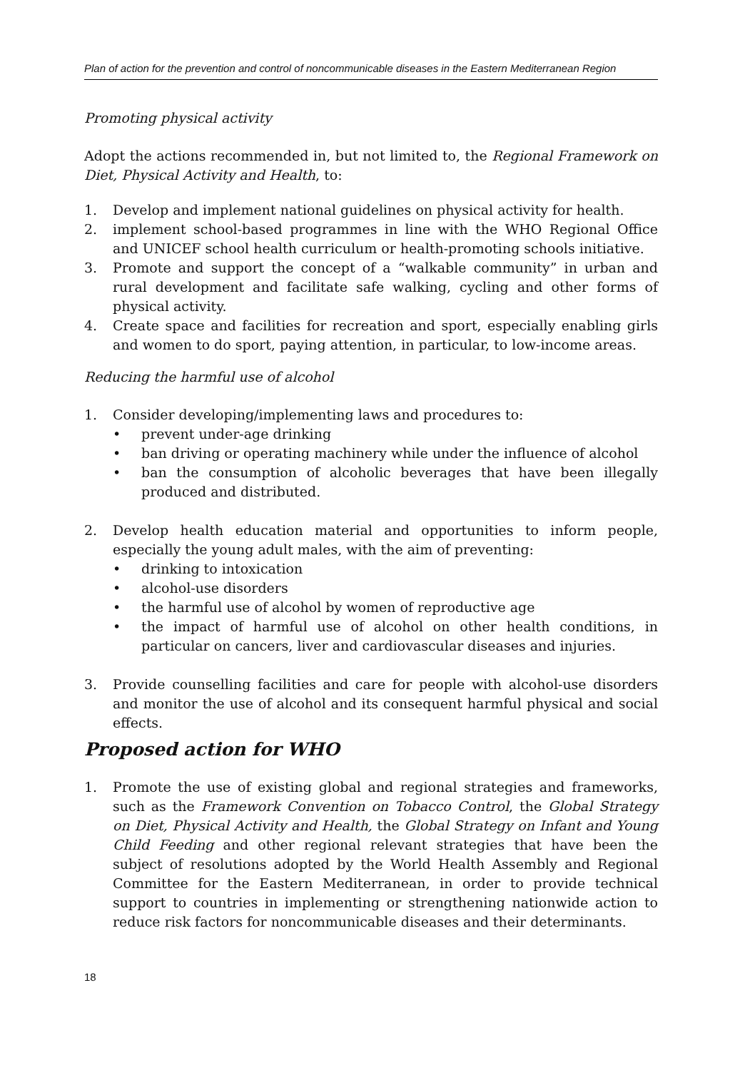Plan of action for the prevention and control of noncommunicable diseases in the Eastern Mediterranean Region
Promoting physical activity
Adopt the actions recommended in, but not limited to, the Regional Framework on Diet, Physical Activity and Health, to:
1. Develop and implement national guidelines on physical activity for health.
2. implement school-based programmes in line with the WHO Regional Office and UNICEF school health curriculum or health-promoting schools initiative.
3. Promote and support the concept of a “walkable community” in urban and rural development and facilitate safe walking, cycling and other forms of physical activity.
4. Create space and facilities for recreation and sport, especially enabling girls and women to do sport, paying attention, in particular, to low-income areas.
Reducing the harmful use of alcohol
1. Consider developing/implementing laws and procedures to:
• prevent under-age drinking
• ban driving or operating machinery while under the influence of alcohol
• ban the consumption of alcoholic beverages that have been illegally produced and distributed.
2. Develop health education material and opportunities to inform people, especially the young adult males, with the aim of preventing:
• drinking to intoxication
• alcohol-use disorders
• the harmful use of alcohol by women of reproductive age
• the impact of harmful use of alcohol on other health conditions, in particular on cancers, liver and cardiovascular diseases and injuries.
3. Provide counselling facilities and care for people with alcohol-use disorders and monitor the use of alcohol and its consequent harmful physical and social effects.
Proposed action for WHO
1. Promote the use of existing global and regional strategies and frameworks, such as the Framework Convention on Tobacco Control, the Global Strategy on Diet, Physical Activity and Health, the Global Strategy on Infant and Young Child Feeding and other regional relevant strategies that have been the subject of resolutions adopted by the World Health Assembly and Regional Committee for the Eastern Mediterranean, in order to provide technical support to countries in implementing or strengthening nationwide action to reduce risk factors for noncommunicable diseases and their determinants.
18